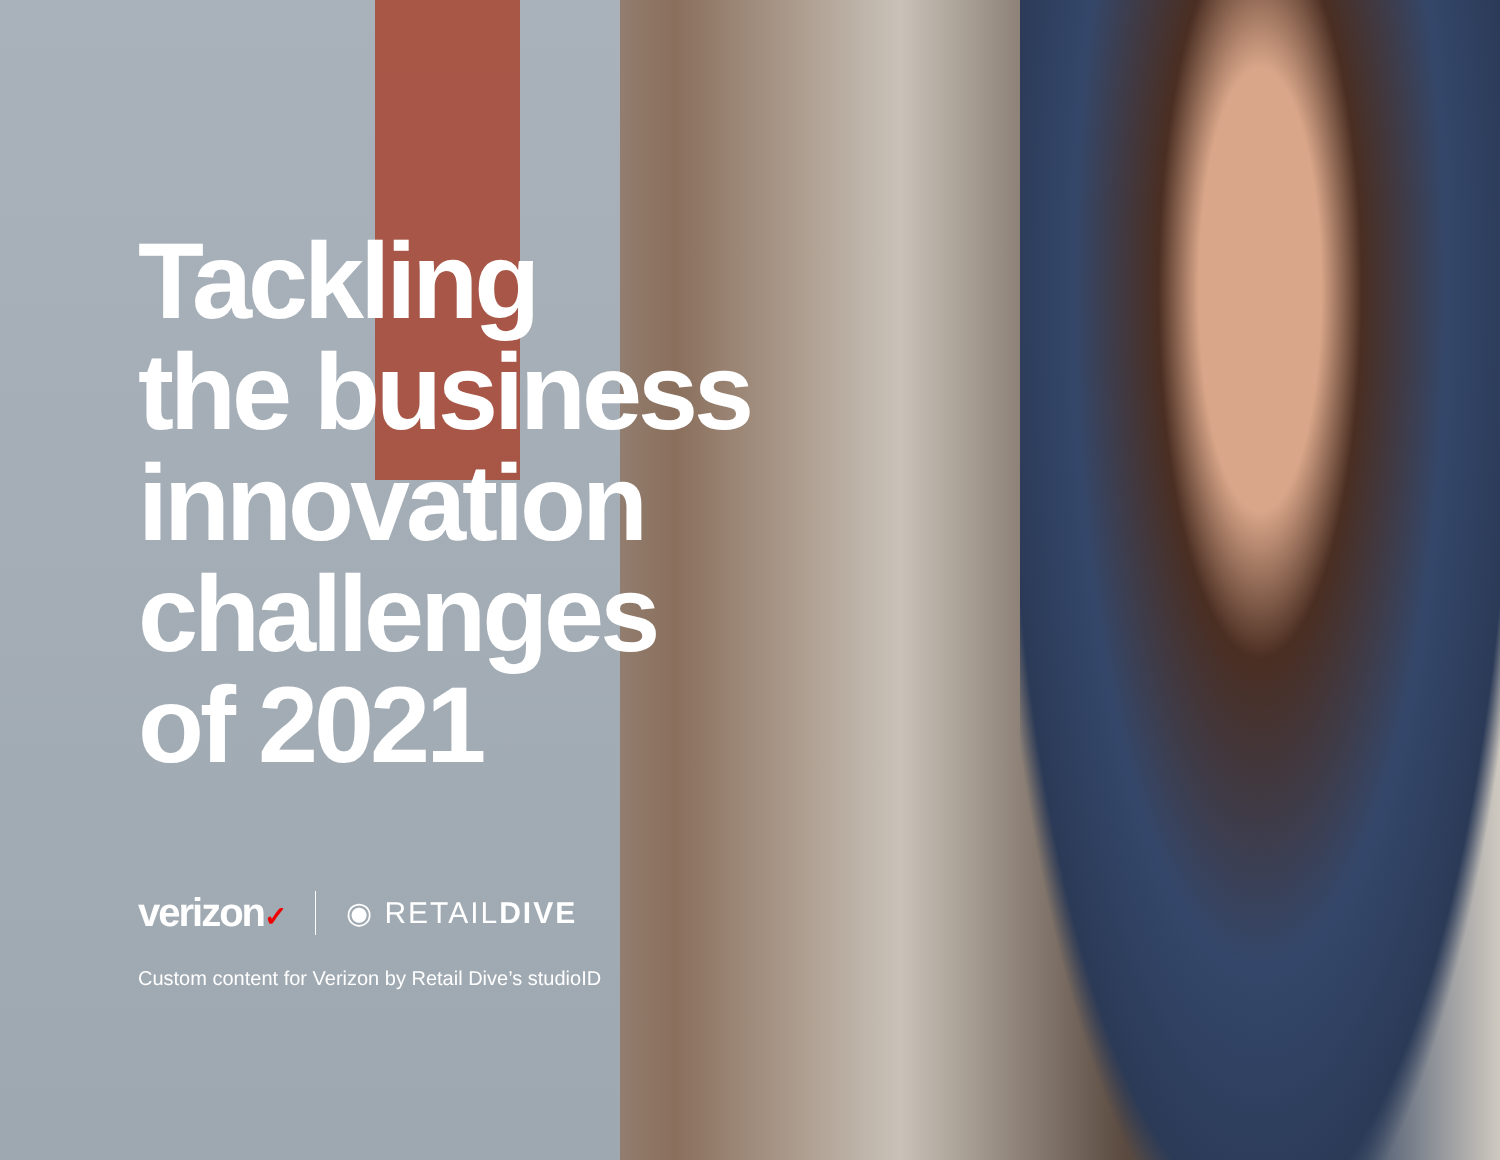Tackling
the business
innovation
challenges
of 2021
verizon✓ ◉ RETAILDIVE
Custom content for Verizon by Retail Dive’s studioID